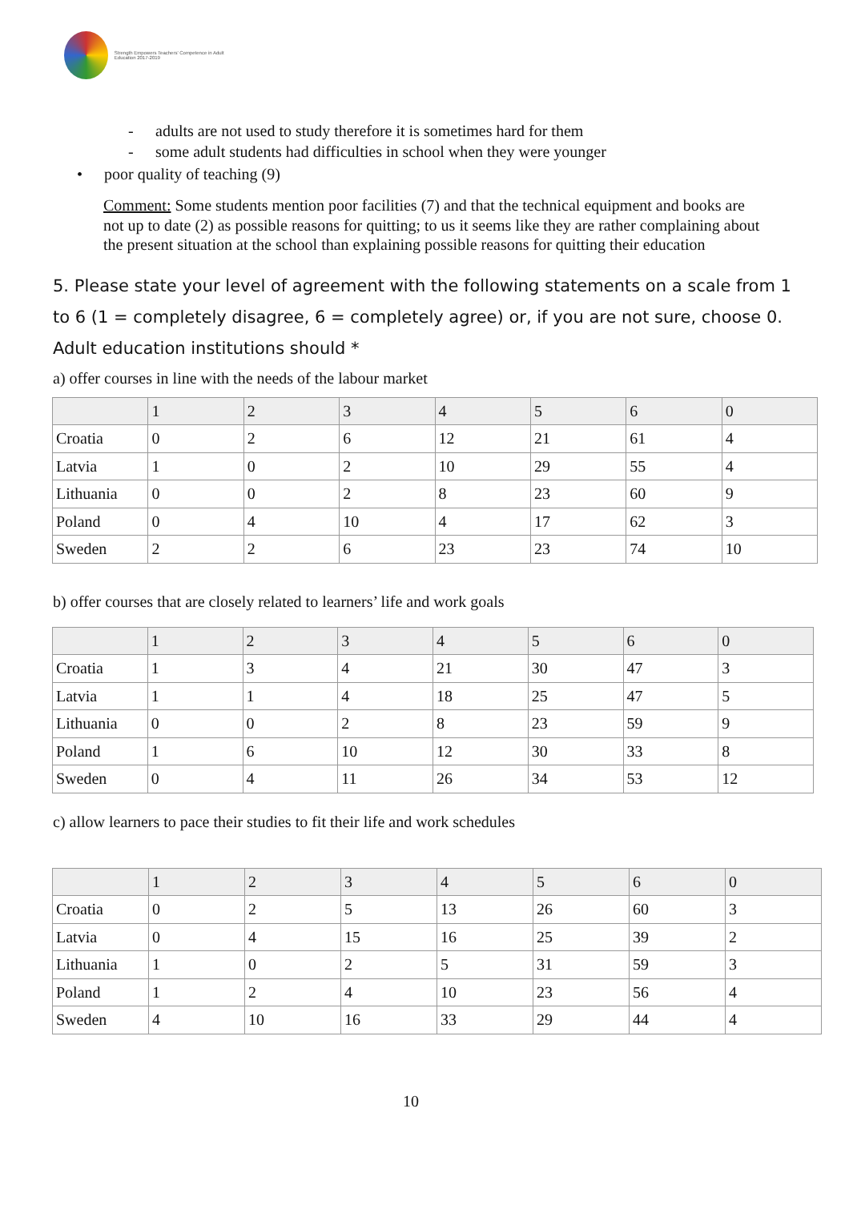Strength Empowers Teachers' Competence in Adult Education 2017-2019
- adults are not used to study therefore it is sometimes hard for them
- some adult students had difficulties in school when they were younger
• poor quality of teaching (9)
Comment: Some students mention poor facilities (7) and that the technical equipment and books are not up to date (2) as possible reasons for quitting; to us it seems like they are rather complaining about the present situation at the school than explaining possible reasons for quitting their education
5. Please state your level of agreement with the following statements on a scale from 1 to 6 (1 = completely disagree, 6 = completely agree) or, if you are not sure, choose 0. Adult education institutions should *
a) offer courses in line with the needs of the labour market
| | 1 | 2 | 3 | 4 | 5 | 6 | 0 |
| Croatia | 0 | 2 | 6 | 12 | 21 | 61 | 4 |
| Latvia | 1 | 0 | 2 | 10 | 29 | 55 | 4 |
| Lithuania | 0 | 0 | 2 | 8 | 23 | 60 | 9 |
| Poland | 0 | 4 | 10 | 4 | 17 | 62 | 3 |
| Sweden | 2 | 2 | 6 | 23 | 23 | 74 | 10 |
b) offer courses that are closely related to learners’ life and work goals
| | 1 | 2 | 3 | 4 | 5 | 6 | 0 |
| Croatia | 1 | 3 | 4 | 21 | 30 | 47 | 3 |
| Latvia | 1 | 1 | 4 | 18 | 25 | 47 | 5 |
| Lithuania | 0 | 0 | 2 | 8 | 23 | 59 | 9 |
| Poland | 1 | 6 | 10 | 12 | 30 | 33 | 8 |
| Sweden | 0 | 4 | 11 | 26 | 34 | 53 | 12 |
c) allow learners to pace their studies to fit their life and work schedules
| | 1 | 2 | 3 | 4 | 5 | 6 | 0 |
| Croatia | 0 | 2 | 5 | 13 | 26 | 60 | 3 |
| Latvia | 0 | 4 | 15 | 16 | 25 | 39 | 2 |
| Lithuania | 1 | 0 | 2 | 5 | 31 | 59 | 3 |
| Poland | 1 | 2 | 4 | 10 | 23 | 56 | 4 |
| Sweden | 4 | 10 | 16 | 33 | 29 | 44 | 4 |
10